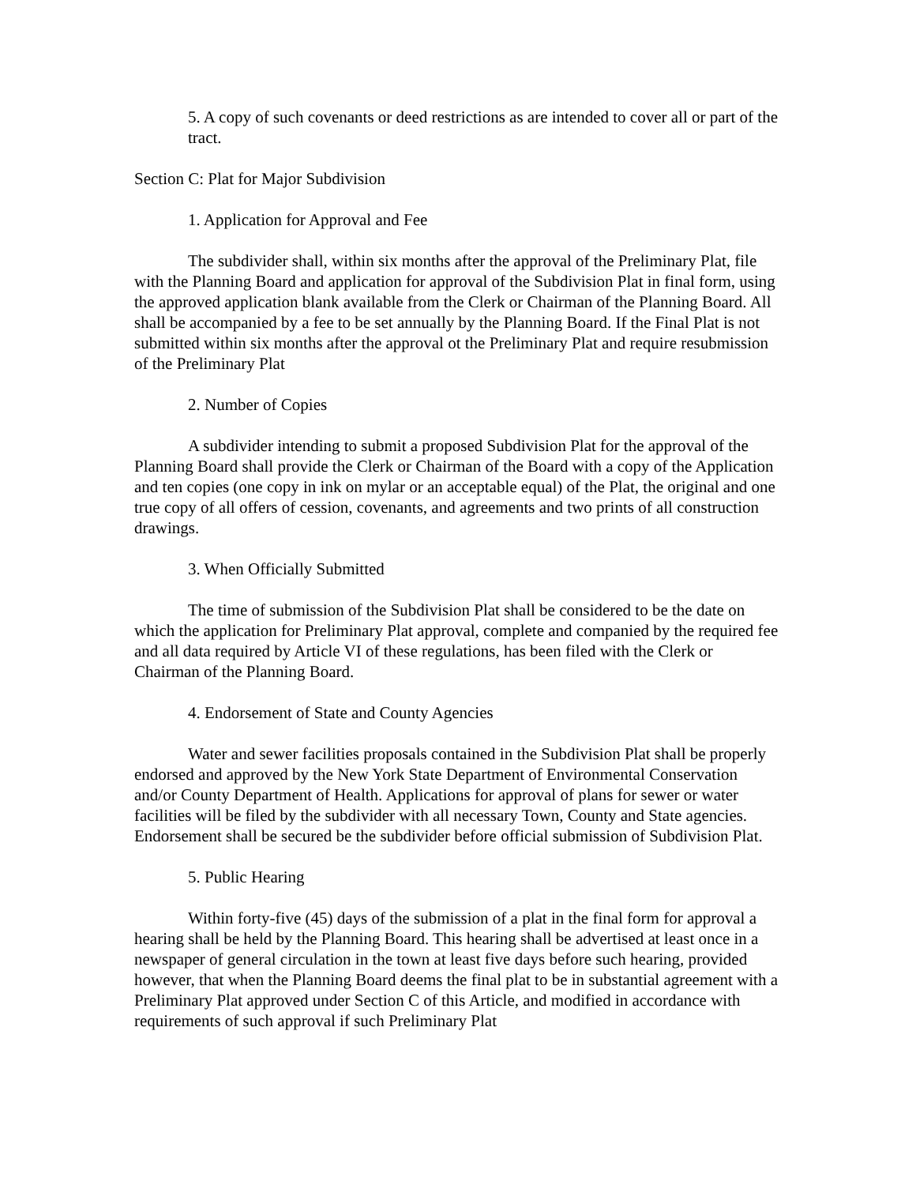5. A copy of such covenants or deed restrictions as are intended to cover all or part of the tract.
Section C: Plat for Major Subdivision
1. Application for Approval and Fee
The subdivider shall, within six months after the approval of the Preliminary Plat, file with the Planning Board and application for approval of the Subdivision Plat in final form, using the approved application blank available from the Clerk or Chairman of the Planning Board. All shall be accompanied by a fee to be set annually by the Planning Board. If the Final Plat is not submitted within six months after the approval ot the Preliminary Plat and require resubmission of the Preliminary Plat
2. Number of Copies
A subdivider intending to submit a proposed Subdivision Plat for the approval of the Planning Board shall provide the Clerk or Chairman of the Board with a copy of the Application and ten copies (one copy in ink on mylar or an acceptable equal) of the Plat, the original and one true copy of all offers of cession, covenants, and agreements and two prints of all construction drawings.
3. When Officially Submitted
The time of submission of the Subdivision Plat shall be considered to be the date on which the application for Preliminary Plat approval, complete and companied by the required fee and all data required by Article VI of these regulations, has been filed with the Clerk or Chairman of the Planning Board.
4. Endorsement of State and County Agencies
Water and sewer facilities proposals contained in the Subdivision Plat shall be properly endorsed and approved by the New York State Department of Environmental Conservation and/or County Department of Health. Applications for approval of plans for sewer or water facilities will be filed by the subdivider with all necessary Town, County and State agencies. Endorsement shall be secured be the subdivider before official submission of Subdivision Plat.
5. Public Hearing
Within forty-five (45) days of the submission of a plat in the final form for approval a hearing shall be held by the Planning Board. This hearing shall be advertised at least once in a newspaper of general circulation in the town at least five days before such hearing, provided however, that when the Planning Board deems the final plat to be in substantial agreement with a Preliminary Plat approved under Section C of this Article, and modified in accordance with requirements of such approval if such Preliminary Plat